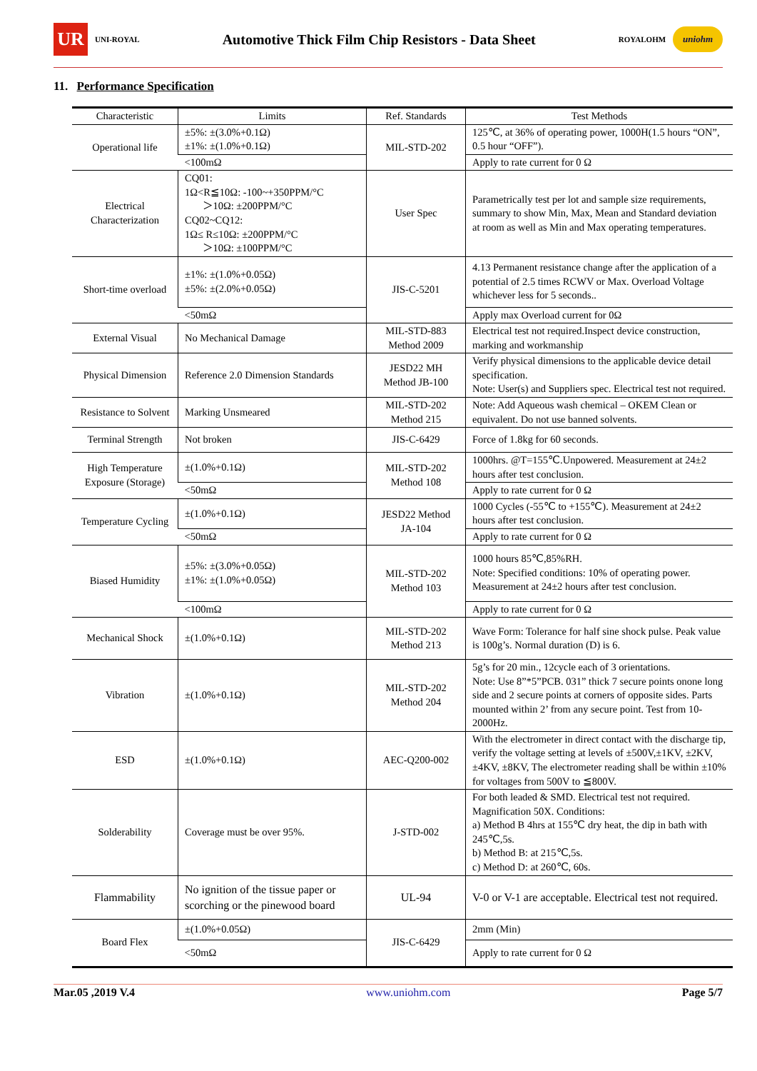UR
UNI-ROYAL
Automotive Thick Film Chip Resistors - Data Sheet
ROYALOHM
uniohm
11. Performance Specification
| Characteristic | Limits | Ref. Standards | Test Methods |
| --- | --- | --- | --- |
| Operational life | ±5%: ±(3.0%+0.1Ω) ±1%: ±(1.0%+0.1Ω) | MIL-STD-202 | 125℃, at 36% of operating power, 1000H(1.5 hours “ON”, 0.5 hour “OFF”). |
| | <100mΩ | | Apply to rate current for 0 Ω |
| Electrical Characterization | CQ01: 1Ω<R≦10Ω: -100~+350PPM/°C ＞10Ω: ±200PPM/°C CQ02~CQ12: 1Ω≤ R≤10Ω: ±200PPM/°C ＞10Ω: ±100PPM/°C | User Spec | Parametrically test per lot and sample size requirements, summary to show Min, Max, Mean and Standard deviation at room as well as Min and Max operating temperatures. |
| Short-time overload | ±1%: ±(1.0%+0.05Ω) ±5%: ±(2.0%+0.05Ω) | JIS-C-5201 | 4.13 Permanent resistance change after the application of a potential of 2.5 times RCWV or Max. Overload Voltage whichever less for 5 seconds.. |
| | <50mΩ | | Apply max Overload current for 0Ω |
| External Visual | No Mechanical Damage | MIL-STD-883 Method 2009 | Electrical test not required.Inspect device construction, marking and workmanship |
| Physical Dimension | Reference 2.0 Dimension Standards | JESD22 MH Method JB-100 | Verify physical dimensions to the applicable device detail specification. Note: User(s) and Suppliers spec. Electrical test not required. |
| Resistance to Solvent | Marking Unsmeared | MIL-STD-202 Method 215 | Note: Add Aqueous wash chemical – OKEM Clean or equivalent. Do not use banned solvents. |
| Terminal Strength | Not broken | JIS-C-6429 | Force of 1.8kg for 60 seconds. |
| High Temperature Exposure (Storage) | ±(1.0%+0.1Ω) | MIL-STD-202 Method 108 | 1000hrs. @T=155℃.Unpowered. Measurement at 24±2 hours after test conclusion. |
| | <50mΩ | | Apply to rate current for 0 Ω |
| Temperature Cycling | ±(1.0%+0.1Ω) | JESD22 Method JA-104 | 1000 Cycles (-55℃ to +155℃). Measurement at 24±2 hours after test conclusion. |
| | <50mΩ | | Apply to rate current for 0 Ω |
| Biased Humidity | ±5%: ±(3.0%+0.05Ω) ±1%: ±(1.0%+0.05Ω) | MIL-STD-202 Method 103 | 1000 hours 85℃,85%RH. Note: Specified conditions: 10% of operating power. Measurement at 24±2 hours after test conclusion. |
| | <100mΩ | | Apply to rate current for 0 Ω |
| Mechanical Shock | ±(1.0%+0.1Ω) | MIL-STD-202 Method 213 | Wave Form: Tolerance for half sine shock pulse. Peak value is 100g’s. Normal duration (D) is 6. |
| Vibration | ±(1.0%+0.1Ω) | MIL-STD-202 Method 204 | 5g’s for 20 min., 12cycle each of 3 orientations. Note: Use 8”*5”PCB. 031” thick 7 secure points onone long side and 2 secure points at corners of opposite sides. Parts mounted within 2’ from any secure point. Test from 10-2000Hz. |
| ESD | ±(1.0%+0.1Ω) | AEC-Q200-002 | With the electrometer in direct contact with the discharge tip, verify the voltage setting at levels of ±500V,±1KV, ±2KV, ±4KV, ±8KV, The electrometer reading shall be within ±10% for voltages from 500V to ≦800V. |
| Solderability | Coverage must be over 95%. | J-STD-002 | For both leaded & SMD. Electrical test not required. Magnification 50X. Conditions: a) Method B 4hrs at 155℃ dry heat, the dip in bath with 245℃,5s. b) Method B: at 215℃,5s. c) Method D: at 260℃, 60s. |
| Flammability | No ignition of the tissue paper or scorching or the pinewood board | UL-94 | V-0 or V-1 are acceptable. Electrical test not required. |
| Board Flex | ±(1.0%+0.05Ω) | JIS-C-6429 | 2mm (Min) |
| | <50mΩ | | Apply to rate current for 0 Ω |
Mar.05 ,2019 V.4 www.uniohm.com Page 5/7